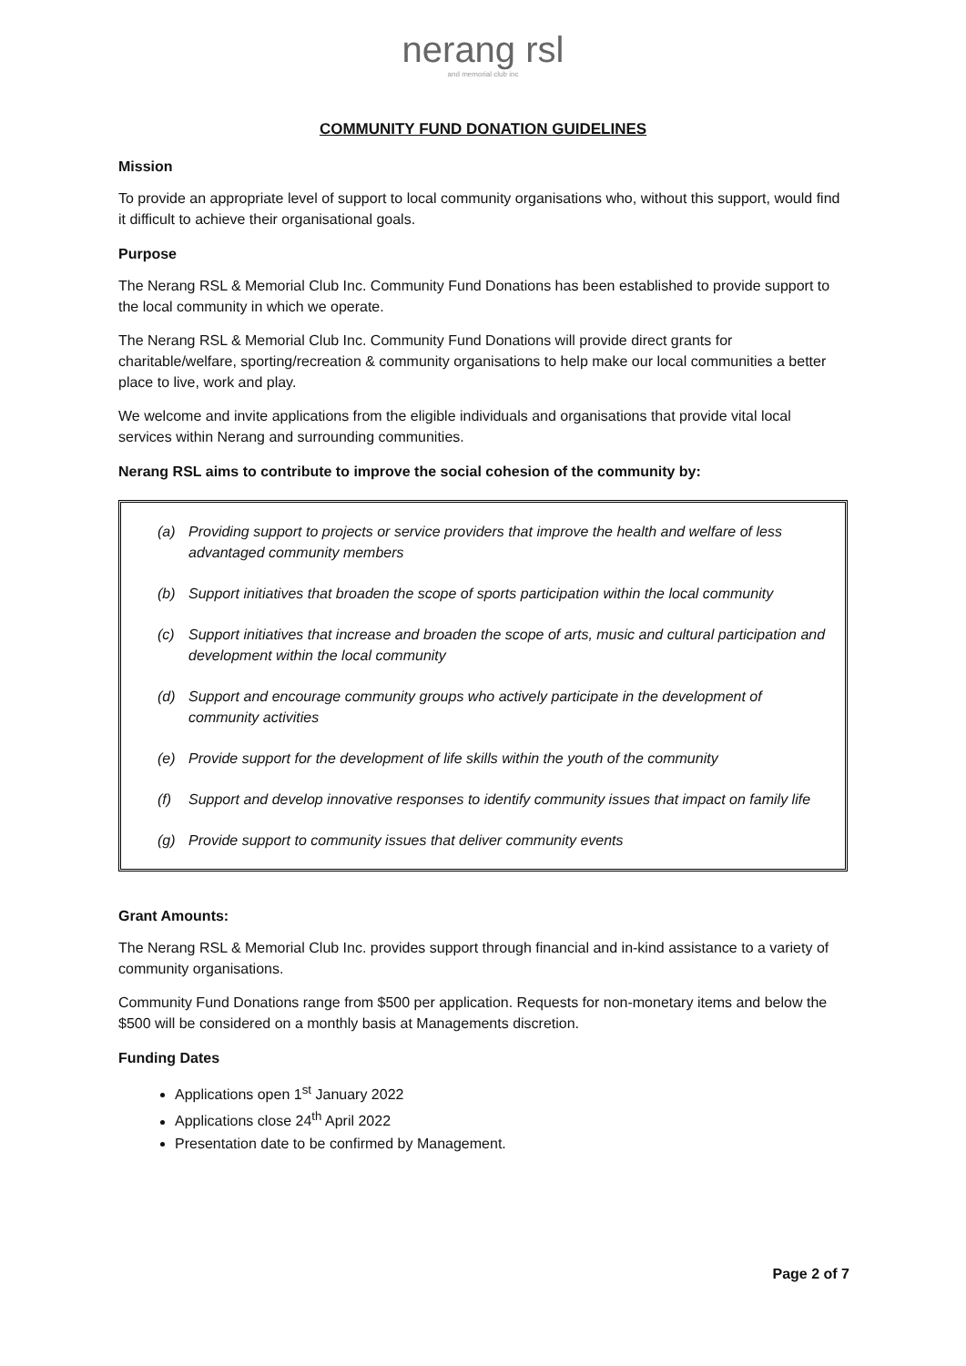nerang rsl
and memorial club inc
COMMUNITY FUND DONATION GUIDELINES
Mission
To provide an appropriate level of support to local community organisations who, without this support, would find it difficult to achieve their organisational goals.
Purpose
The Nerang RSL & Memorial Club Inc. Community Fund Donations has been established to provide support to the local community in which we operate.
The Nerang RSL & Memorial Club Inc. Community Fund Donations will provide direct grants for charitable/welfare, sporting/recreation & community organisations to help make our local communities a better place to live, work and play.
We welcome and invite applications from the eligible individuals and organisations that provide vital local services within Nerang and surrounding communities.
Nerang RSL aims to contribute to improve the social cohesion of the community by:
(a) Providing support to projects or service providers that improve the health and welfare of less advantaged community members
(b) Support initiatives that broaden the scope of sports participation within the local community
(c) Support initiatives that increase and broaden the scope of arts, music and cultural participation and development within the local community
(d) Support and encourage community groups who actively participate in the development of community activities
(e) Provide support for the development of life skills within the youth of the community
(f) Support and develop innovative responses to identify community issues that impact on family life
(g) Provide support to community issues that deliver community events
Grant Amounts:
The Nerang RSL & Memorial Club Inc. provides support through financial and in-kind assistance to a variety of community organisations.
Community Fund Donations range from $500 per application. Requests for non-monetary items and below the $500 will be considered on a monthly basis at Managements discretion.
Funding Dates
Applications open 1<sup>st</sup> January 2022
Applications close 24<sup>th</sup> April 2022
Presentation date to be confirmed by Management.
Page 2 of 7